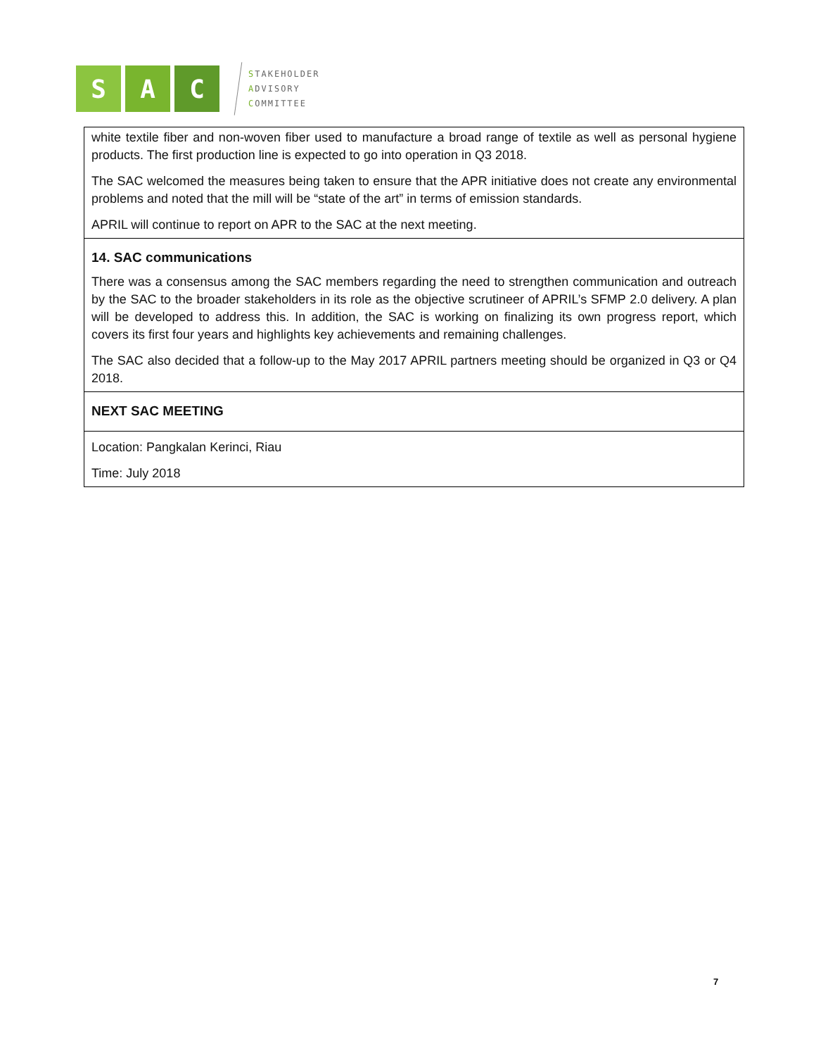S A C
STAKEHOLDER
ADVISORY
COMMITTEE
| white textile fiber and non-woven fiber used to manufacture a broad range of textile as well as personal hygiene products. The first production line is expected to go into operation in Q3 2018. The SAC welcomed the measures being taken to ensure that the APR initiative does not create any environmental problems and noted that the mill will be “state of the art” in terms of emission standards. APRIL will continue to report on APR to the SAC at the next meeting. |
| 14. SAC communications There was a consensus among the SAC members regarding the need to strengthen communication and outreach by the SAC to the broader stakeholders in its role as the objective scrutineer of APRIL’s SFMP 2.0 delivery. A plan will be developed to address this. In addition, the SAC is working on finalizing its own progress report, which covers its first four years and highlights key achievements and remaining challenges. The SAC also decided that a follow-up to the May 2017 APRIL partners meeting should be organized in Q3 or Q4 2018. |
| NEXT SAC MEETING |
| Location: Pangkalan Kerinci, Riau Time: July 2018 |
7